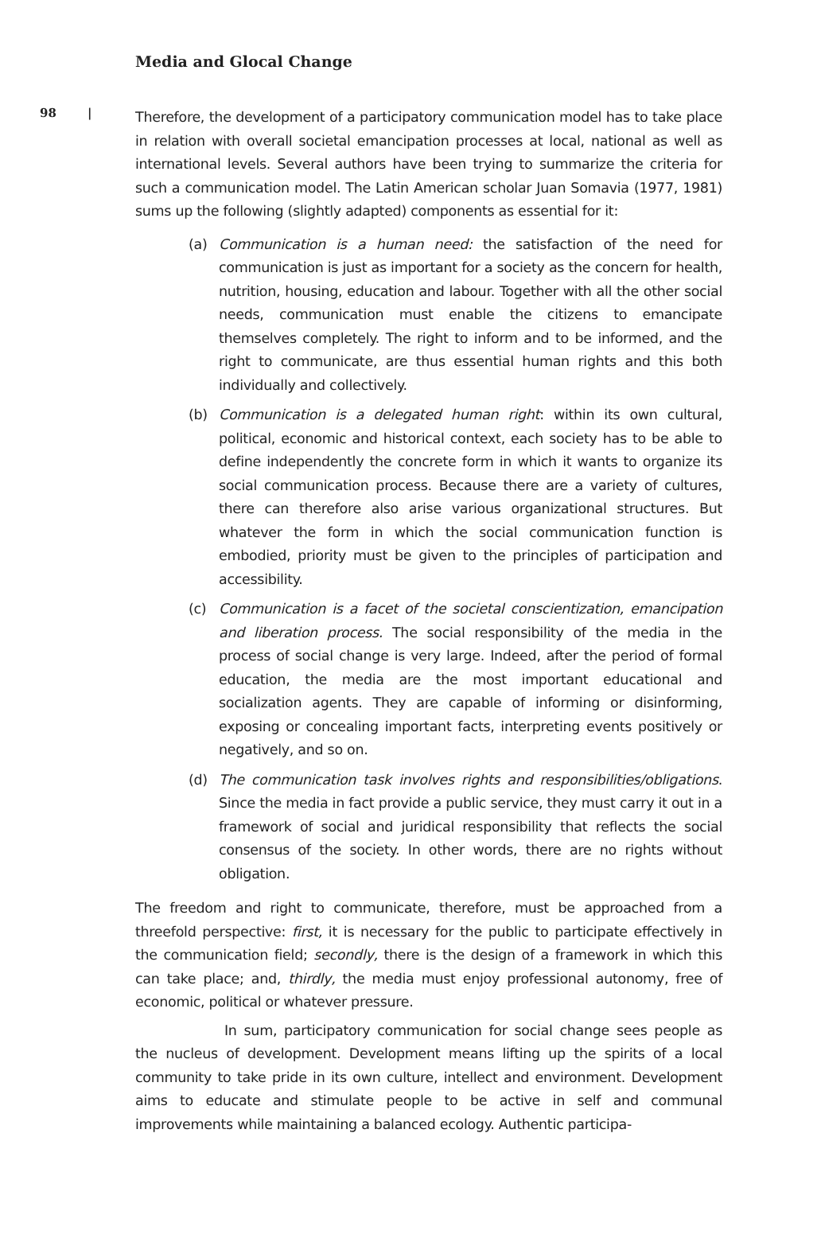Media and Glocal Change
98 |
Therefore, the development of a participatory communication model has to take place in relation with overall societal emancipation processes at local, national as well as international levels. Several authors have been trying to summarize the criteria for such a communication model. The Latin American scholar Juan Somavia (1977, 1981) sums up the following (slightly adapted) components as essential for it:
(a) Communication is a human need: the satisfaction of the need for communication is just as important for a society as the concern for health, nutrition, housing, education and labour. Together with all the other social needs, communication must enable the citizens to emancipate themselves completely. The right to inform and to be informed, and the right to communicate, are thus essential human rights and this both individually and collectively.
(b) Communication is a delegated human right: within its own cultural, political, economic and historical context, each society has to be able to define independently the concrete form in which it wants to organize its social communication process. Because there are a variety of cultures, there can therefore also arise various organizational structures. But whatever the form in which the social communication function is embodied, priority must be given to the principles of participation and accessibility.
(c) Communication is a facet of the societal conscientization, emancipation and liberation process. The social responsibility of the media in the process of social change is very large. Indeed, after the period of formal education, the media are the most important educational and socialization agents. They are capable of informing or disinforming, exposing or concealing important facts, interpreting events positively or negatively, and so on.
(d) The communication task involves rights and responsibilities/obligations. Since the media in fact provide a public service, they must carry it out in a framework of social and juridical responsibility that reflects the social consensus of the society. In other words, there are no rights without obligation.
The freedom and right to communicate, therefore, must be approached from a threefold perspective: first, it is necessary for the public to participate effectively in the communication field; secondly, there is the design of a framework in which this can take place; and, thirdly, the media must enjoy professional autonomy, free of economic, political or whatever pressure.
In sum, participatory communication for social change sees people as the nucleus of development. Development means lifting up the spirits of a local community to take pride in its own culture, intellect and environment. Development aims to educate and stimulate people to be active in self and communal improvements while maintaining a balanced ecology. Authentic participa-